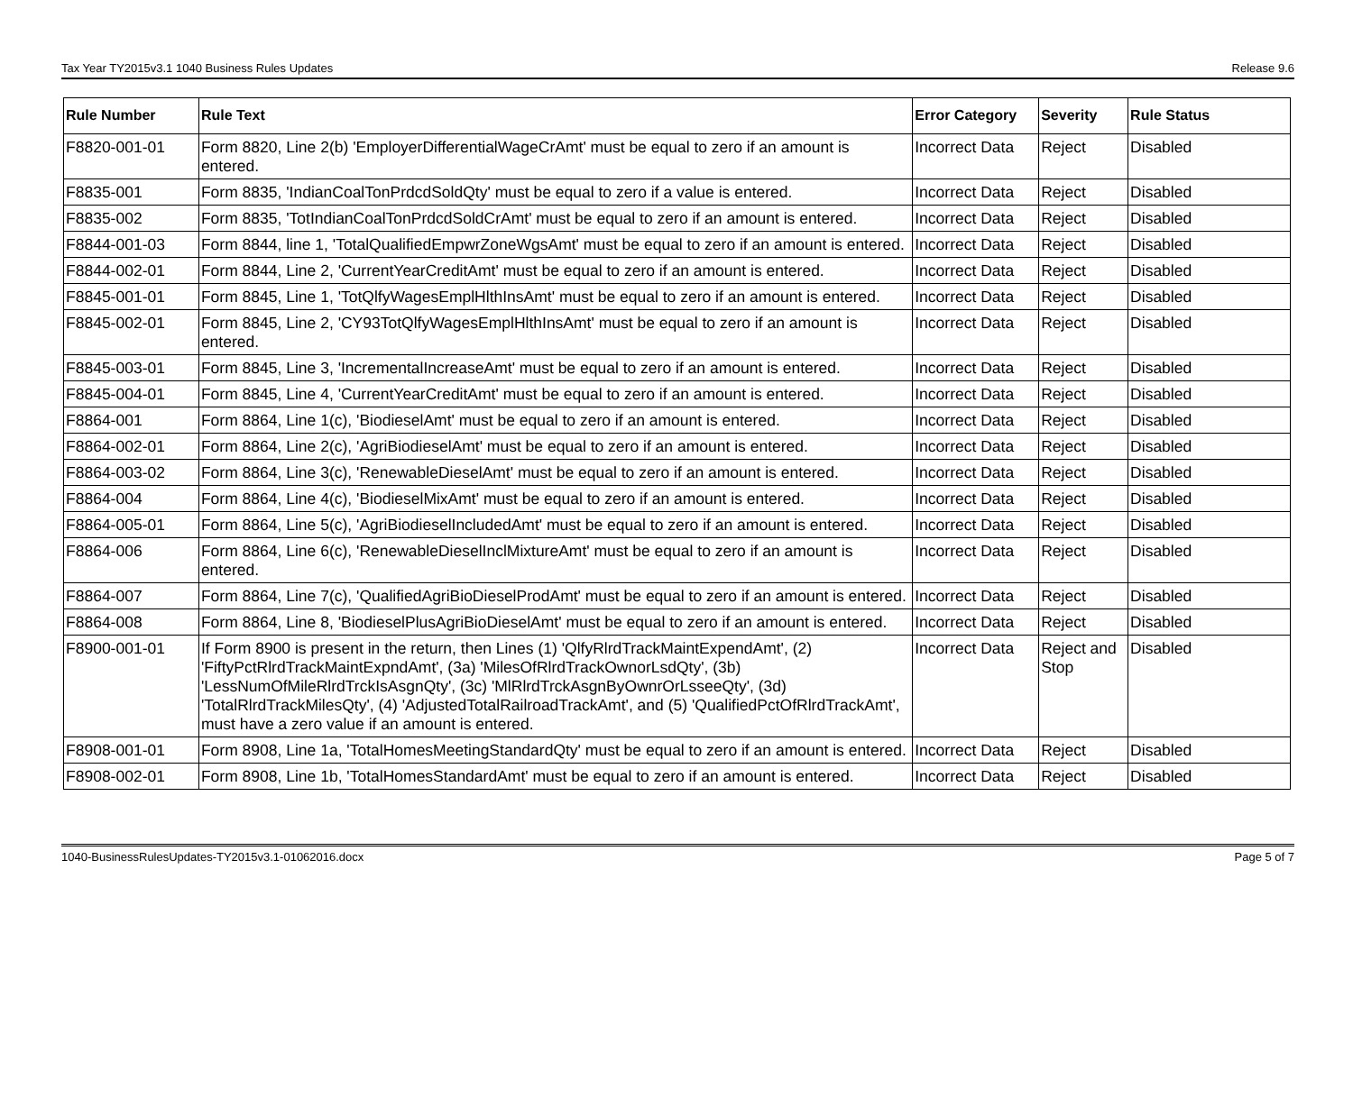Tax Year TY2015v3.1 1040 Business Rules Updates Release 9.6
| Rule Number | Rule Text | Error Category | Severity | Rule Status |
| --- | --- | --- | --- | --- |
| F8820-001-01 | Form 8820, Line 2(b) 'EmployerDifferentialWageCrAmt' must be equal to zero if an amount is entered. | Incorrect Data | Reject | Disabled |
| F8835-001 | Form 8835, 'IndianCoalTonPrdcdSoldQty' must be equal to zero if a value is entered. | Incorrect Data | Reject | Disabled |
| F8835-002 | Form 8835, 'TotIndianCoalTonPrdcdSoldCrAmt' must be equal to zero if an amount is entered. | Incorrect Data | Reject | Disabled |
| F8844-001-03 | Form 8844, line 1, 'TotalQualifiedEmpwrZoneWgsAmt' must be equal to zero if an amount is entered. | Incorrect Data | Reject | Disabled |
| F8844-002-01 | Form 8844, Line 2, 'CurrentYearCreditAmt' must be equal to zero if an amount is entered. | Incorrect Data | Reject | Disabled |
| F8845-001-01 | Form 8845, Line 1, 'TotQlfyWagesEmplHlthInsAmt' must be equal to zero if an amount is entered. | Incorrect Data | Reject | Disabled |
| F8845-002-01 | Form 8845, Line 2, 'CY93TotQlfyWagesEmplHlthInsAmt' must be equal to zero if an amount is entered. | Incorrect Data | Reject | Disabled |
| F8845-003-01 | Form 8845, Line 3, 'IncrementalIncreaseAmt' must be equal to zero if an amount is entered. | Incorrect Data | Reject | Disabled |
| F8845-004-01 | Form 8845, Line 4, 'CurrentYearCreditAmt' must be equal to zero if an amount is entered. | Incorrect Data | Reject | Disabled |
| F8864-001 | Form 8864, Line 1(c), 'BiodieselAmt' must be equal to zero if an amount is entered. | Incorrect Data | Reject | Disabled |
| F8864-002-01 | Form 8864, Line 2(c), 'AgriBiodieselAmt' must be equal to zero if an amount is entered. | Incorrect Data | Reject | Disabled |
| F8864-003-02 | Form 8864, Line 3(c), 'RenewableDieselAmt' must be equal to zero if an amount is entered. | Incorrect Data | Reject | Disabled |
| F8864-004 | Form 8864, Line 4(c), 'BiodieselMixAmt' must be equal to zero if an amount is entered. | Incorrect Data | Reject | Disabled |
| F8864-005-01 | Form 8864, Line 5(c), 'AgriBiodieselIncludedAmt' must be equal to zero if an amount is entered. | Incorrect Data | Reject | Disabled |
| F8864-006 | Form 8864, Line 6(c), 'RenewableDieselInclMixtureAmt' must be equal to zero if an amount is entered. | Incorrect Data | Reject | Disabled |
| F8864-007 | Form 8864, Line 7(c), 'QualifiedAgriBioDieselProdAmt' must be equal to zero if an amount is entered. | Incorrect Data | Reject | Disabled |
| F8864-008 | Form 8864, Line 8, 'BiodieselPlusAgriBioDieselAmt' must be equal to zero if an amount is entered. | Incorrect Data | Reject | Disabled |
| F8900-001-01 | If Form 8900 is present in the return, then Lines (1) 'QlfyRlrdTrackMaintExpendAmt', (2) 'FiftyPctRlrdTrackMaintExpndAmt', (3a) 'MilesOfRlrdTrackOwnorLsdQty', (3b) 'LessNumOfMileRlrdTrckIsAsgnQty', (3c) 'MlRlrdTrckAsgnByOwnrOrLsseeQty', (3d) 'TotalRlrdTrackMilesQty', (4) 'AdjustedTotalRailroadTrackAmt', and (5) 'QualifiedPctOfRlrdTrackAmt', must have a zero value if an amount is entered. | Incorrect Data | Reject and Stop | Disabled |
| F8908-001-01 | Form 8908, Line 1a, 'TotalHomesMeetingStandardQty' must be equal to zero if an amount is entered. | Incorrect Data | Reject | Disabled |
| F8908-002-01 | Form 8908, Line 1b, 'TotalHomesStandardAmt' must be equal to zero if an amount is entered. | Incorrect Data | Reject | Disabled |
1040-BusinessRulesUpdates-TY2015v3.1-01062016.docx Page 5 of 7